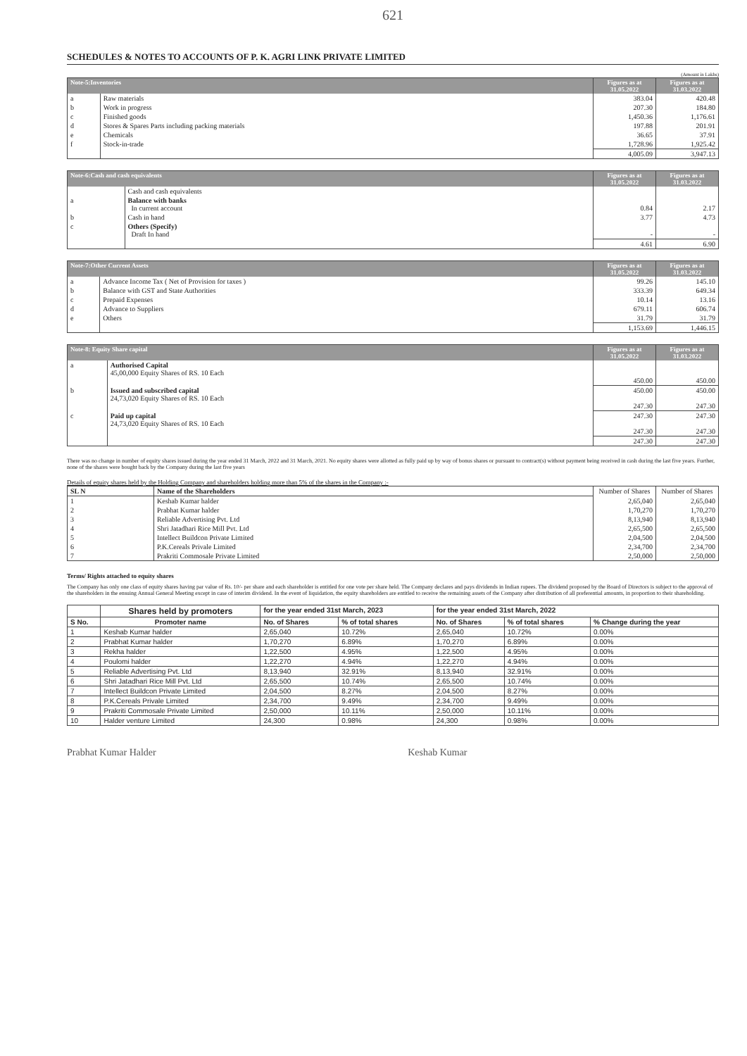621
SCHEDULES & NOTES TO ACCOUNTS OF P. K. AGRI LINK PRIVATE LIMITED
(Amount in Lakhs)
| Note-5:Inventories | | Figures as at 31.05.2022 | Figures as at 31.03.2022 |
| --- | --- | --- | --- |
| a | Raw materials | 383.04 | 420.48 |
| b | Work in progress | 207.30 | 184.80 |
| c | Finished goods | 1,450.36 | 1,176.61 |
| d | Stores & Spares Parts including packing materials | 197.88 | 201.91 |
| e | Chemicals | 36.65 | 37.91 |
| f | Stock-in-trade | 1,728.96 | 1,925.42 |
| | | 4,005.09 | 3,947.13 |
| Note-6:Cash and cash equivalents | | Figures as at 31.05.2022 | Figures as at 31.03.2022 |
| --- | --- | --- | --- |
| | Cash and cash equivalents | | |
| a | Balance with banks In current account | 0.84 | 2.17 |
| b | Cash in hand | 3.77 | 4.73 |
| c | Others (Specify) Draft In hand | - | - |
| | | 4.61 | 6.90 |
| Note-7:Other Current Assets | | Figures as at 31.05.2022 | Figures as at 31.03.2022 |
| --- | --- | --- | --- |
| a | Advance Income Tax ( Net of Provision for taxes ) | 99.26 | 145.10 |
| b | Balance with GST and State Authorities | 333.39 | 649.34 |
| c | Prepaid Expenses | 10.14 | 13.16 |
| d | Advance to Suppliers | 679.11 | 606.74 |
| e | Others | 31.79 | 31.79 |
| | | 1,153.69 | 1,446.15 |
| Note-8: Equity Share capital | | Figures as at 31.05.2022 | Figures as at 31.03.2022 |
| --- | --- | --- | --- |
| a | Authorised Capital 45,00,000 Equity Shares of RS. 10 Each | 450.00 | 450.00 |
| b | Issued and subscribed capital 24,73,020 Equity Shares of RS. 10 Each | 450.00 247.30 | 450.00 247.30 |
| c | Paid up capital 24,73,020 Equity Shares of RS. 10 Each | 247.30 247.30 | 247.30 247.30 |
| | | 247.30 | 247.30 |
There was no change in number of equity shares issued during the year ended 31 March, 2022 and 31 March, 2021. No equity shares were allotted as fully paid up by way of bonus shares or pursuant to contract(s) without payment being received in cash during the last five years. Further, none of the shares were bought back by the Company during the last five years
Details of equity shares held by the Holding Company and shareholders holding more than 5% of the shares in the Company :-
| SL N | Name of the Shareholders | Number of Shares | Number of Shares |
| 1 | Keshab Kumar halder | 2,65,040 | 2,65,040 |
| 2 | Prabhat Kumar halder | 1,70,270 | 1,70,270 |
| 3 | Reliable Advertising Pvt. Ltd | 8,13,940 | 8,13,940 |
| 4 | Shri Jatadhari Rice Mill Pvt. Ltd | 2,65,500 | 2,65,500 |
| 5 | Intellect Buildcon Private Limited | 2,04,500 | 2,04,500 |
| 6 | P.K.Cereals Privale Limited | 2,34,700 | 2,34,700 |
| 7 | Prakriti Commosale Private Limited | 2,50,000 | 2,50,000 |
Terms/ Rights attached to equity shares
The Company has only one class of equity shares having par value of Rs. 10/- per share and each shareholder is entitled for one vote per share held. The Company declares and pays dividends in Indian rupees. The dividend proposed by the Board of Directors is subject to the approval of the shareholders in the ensuing Annual General Meeting except in case of interim dividend. In the event of liquidation, the equity shareholders are entitled to receive the remaining assets of the Company after distribution of all preferential amounts, in proportion to their shareholding.
| | Shares held by promoters | for the year ended 31st March, 2023 | | for the year ended 31st March, 2022 | | |
| --- | --- | --- | --- | --- | --- | --- |
| S No. | Promoter name | No. of Shares | % of total shares | No. of Shares | % of total shares | % Change during the year |
| 1 | Keshab Kumar halder | 2,65,040 | 10.72% | 2,65,040 | 10.72% | 0.00% |
| 2 | Prabhat Kumar halder | 1,70,270 | 6.89% | 1,70,270 | 6.89% | 0.00% |
| 3 | Rekha halder | 1,22,500 | 4.95% | 1,22,500 | 4.95% | 0.00% |
| 4 | Poulomi halder | 1,22,270 | 4.94% | 1,22,270 | 4.94% | 0.00% |
| 5 | Reliable Advertising Pvt. Ltd | 8,13,940 | 32.91% | 8,13,940 | 32.91% | 0.00% |
| 6 | Shri Jatadhari Rice Mill Pvt. Ltd | 2,65,500 | 10.74% | 2,65,500 | 10.74% | 0.00% |
| 7 | Intellect Buildcon Private Limited | 2,04,500 | 8.27% | 2,04,500 | 8.27% | 0.00% |
| 8 | P.K.Cereals Privale Limited | 2,34,700 | 9.49% | 2,34,700 | 9.49% | 0.00% |
| 9 | Prakriti Commosale Private Limited | 2,50,000 | 10.11% | 2,50,000 | 10.11% | 0.00% |
| 10 | Halder venture Limited | 24,300 | 0.98% | 24,300 | 0.98% | 0.00% |
Prabhat Kumar Halder Keshab Kumar